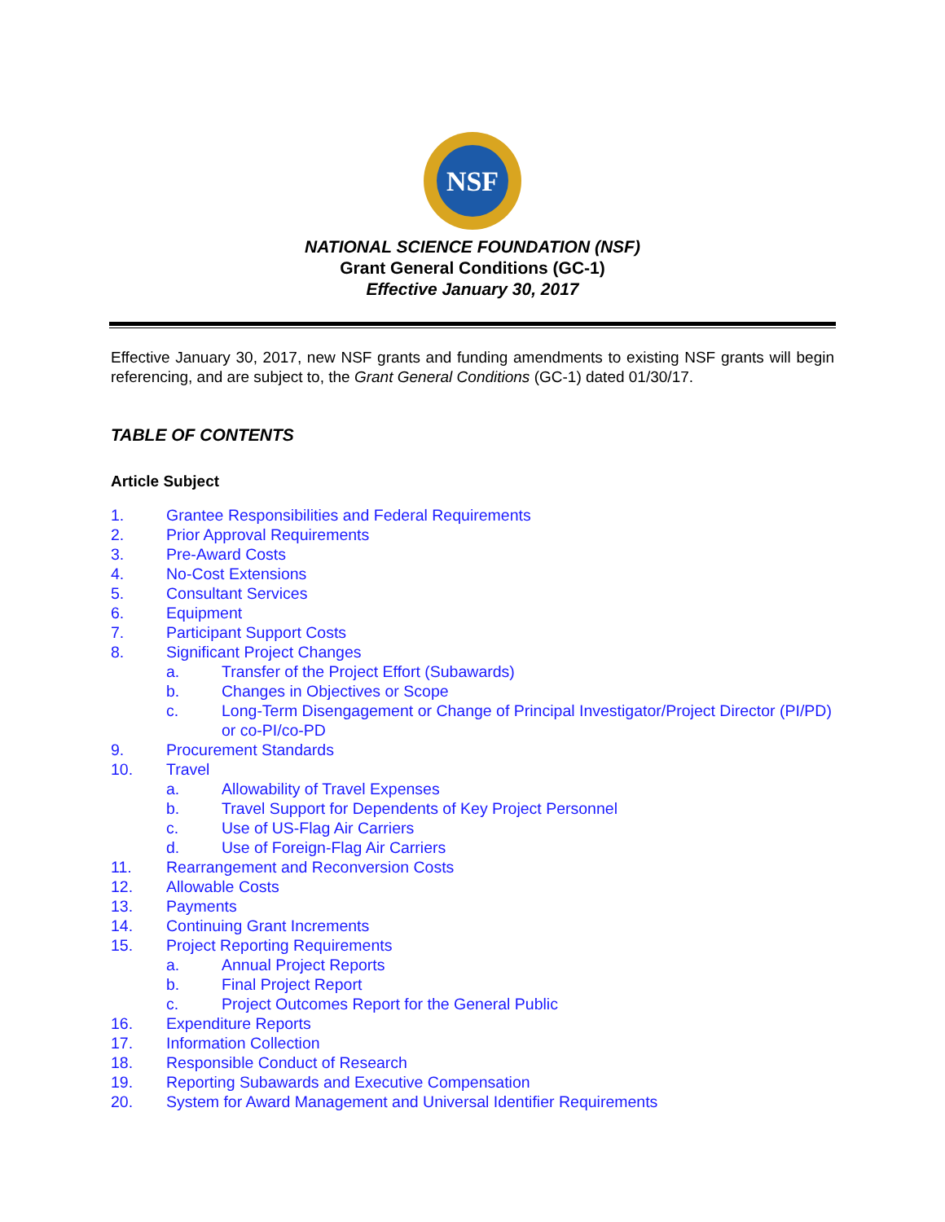NSF
NATIONAL SCIENCE FOUNDATION (NSF)
Grant General Conditions (GC-1)
Effective January 30, 2017
Effective January 30, 2017, new NSF grants and funding amendments to existing NSF grants will begin referencing, and are subject to, the Grant General Conditions (GC-1) dated 01/30/17.
TABLE OF CONTENTS
Article Subject
1. Grantee Responsibilities and Federal Requirements
2. Prior Approval Requirements
3. Pre-Award Costs
4. No-Cost Extensions
5. Consultant Services
6. Equipment
7. Participant Support Costs
8. Significant Project Changes
a. Transfer of the Project Effort (Subawards)
b. Changes in Objectives or Scope
c. Long-Term Disengagement or Change of Principal Investigator/Project Director (PI/PD) or co-PI/co-PD
9. Procurement Standards
10. Travel
a. Allowability of Travel Expenses
b. Travel Support for Dependents of Key Project Personnel
c. Use of US-Flag Air Carriers
d. Use of Foreign-Flag Air Carriers
11. Rearrangement and Reconversion Costs
12. Allowable Costs
13. Payments
14. Continuing Grant Increments
15. Project Reporting Requirements
a. Annual Project Reports
b. Final Project Report
c. Project Outcomes Report for the General Public
16. Expenditure Reports
17. Information Collection
18. Responsible Conduct of Research
19. Reporting Subawards and Executive Compensation
20. System for Award Management and Universal Identifier Requirements